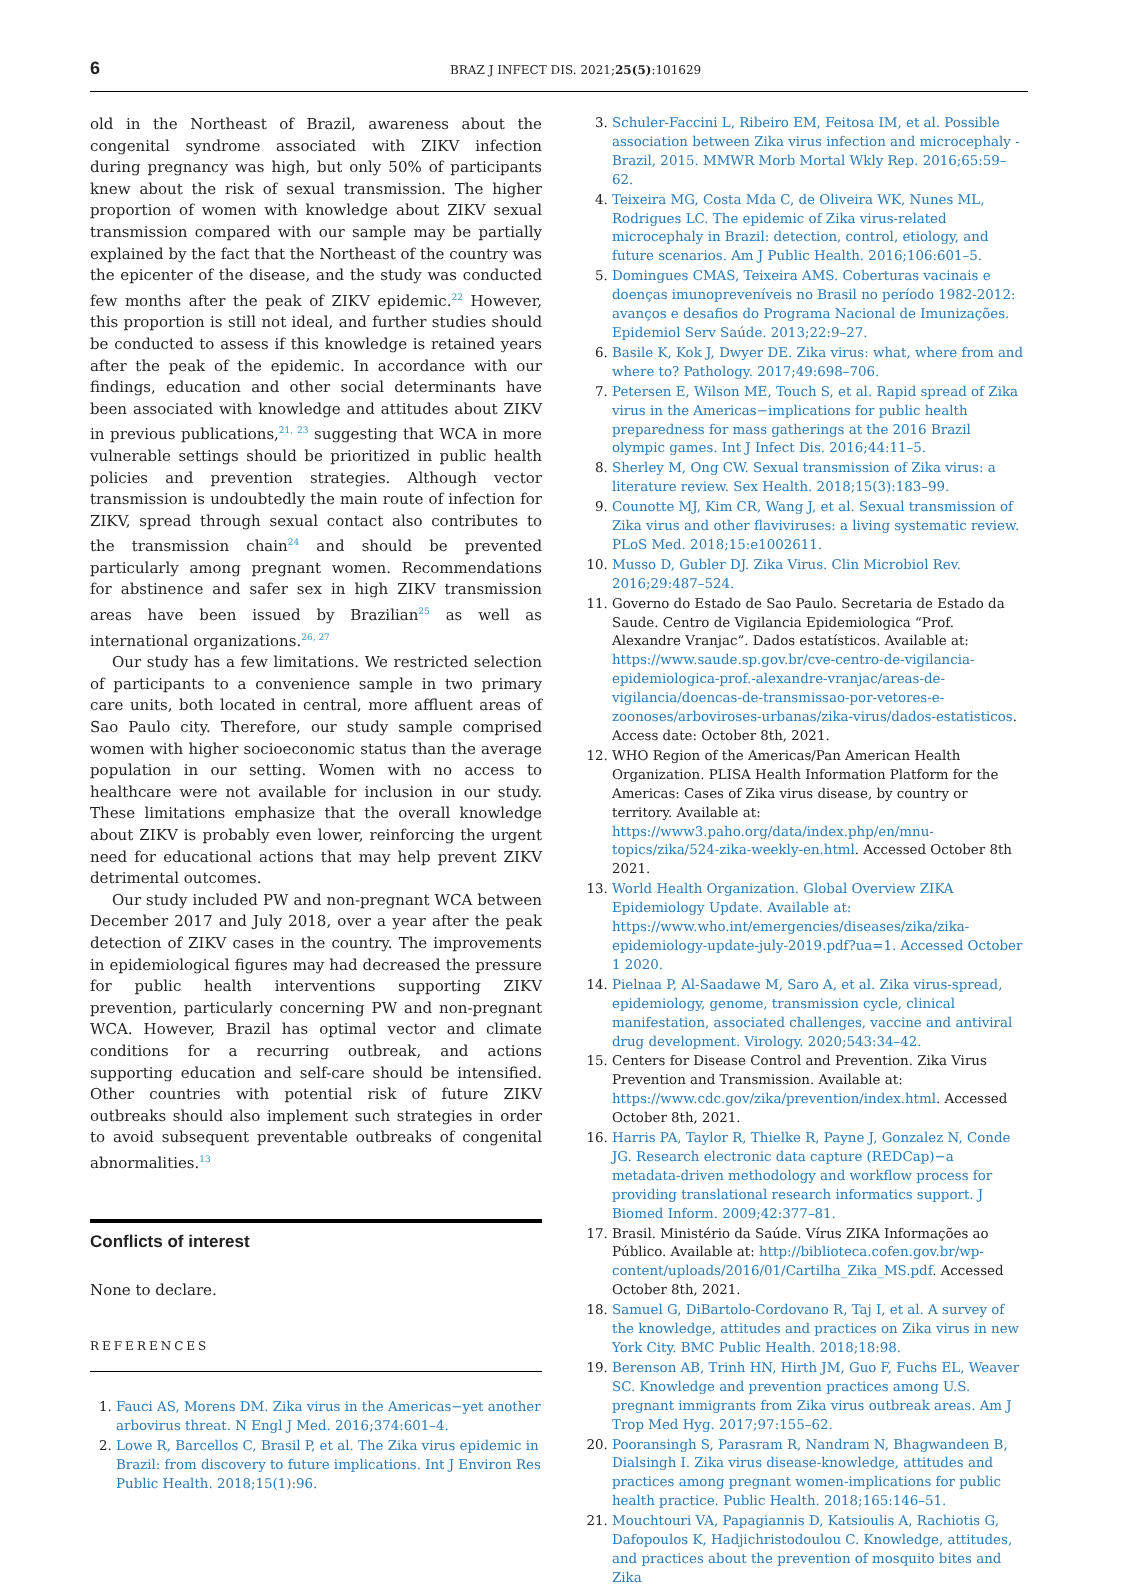6 BRAZ J INFECT DIS. 2021;25(5):101629
old in the Northeast of Brazil, awareness about the congenital syndrome associated with ZIKV infection during pregnancy was high, but only 50% of participants knew about the risk of sexual transmission. The higher proportion of women with knowledge about ZIKV sexual transmission compared with our sample may be partially explained by the fact that the Northeast of the country was the epicenter of the disease, and the study was conducted few months after the peak of ZIKV epidemic.<sup>22</sup> However, this proportion is still not ideal, and further studies should be conducted to assess if this knowledge is retained years after the peak of the epidemic. In accordance with our findings, education and other social determinants have been associated with knowledge and attitudes about ZIKV in previous publications,<sup>21, 23</sup> suggesting that WCA in more vulnerable settings should be prioritized in public health policies and prevention strategies. Although vector transmission is undoubtedly the main route of infection for ZIKV, spread through sexual contact also contributes to the transmission chain<sup>24</sup> and should be prevented particularly among pregnant women. Recommendations for abstinence and safer sex in high ZIKV transmission areas have been issued by Brazilian<sup>25</sup> as well as international organizations.<sup>26, 27</sup>
Our study has a few limitations. We restricted selection of participants to a convenience sample in two primary care units, both located in central, more affluent areas of Sao Paulo city. Therefore, our study sample comprised women with higher socioeconomic status than the average population in our setting. Women with no access to healthcare were not available for inclusion in our study. These limitations emphasize that the overall knowledge about ZIKV is probably even lower, reinforcing the urgent need for educational actions that may help prevent ZIKV detrimental outcomes.
Our study included PW and non-pregnant WCA between December 2017 and July 2018, over a year after the peak detection of ZIKV cases in the country. The improvements in epidemiological figures may had decreased the pressure for public health interventions supporting ZIKV prevention, particularly concerning PW and non-pregnant WCA. However, Brazil has optimal vector and climate conditions for a recurring outbreak, and actions supporting education and self-care should be intensified. Other countries with potential risk of future ZIKV outbreaks should also implement such strategies in order to avoid subsequent preventable outbreaks of congenital abnormalities.<sup>13</sup>
Conflicts of interest
None to declare.
REFERENCES
1. Fauci AS, Morens DM. Zika virus in the Americas−yet another arbovirus threat. N Engl J Med. 2016;374:601–4.
2. Lowe R, Barcellos C, Brasil P, et al. The Zika virus epidemic in Brazil: from discovery to future implications. Int J Environ Res Public Health. 2018;15(1):96.
3. Schuler-Faccini L, Ribeiro EM, Feitosa IM, et al. Possible association between Zika virus infection and microcephaly - Brazil, 2015. MMWR Morb Mortal Wkly Rep. 2016;65:59–62.
4. Teixeira MG, Costa Mda C, de Oliveira WK, Nunes ML, Rodrigues LC. The epidemic of Zika virus-related microcephaly in Brazil: detection, control, etiology, and future scenarios. Am J Public Health. 2016;106:601–5.
5. Domingues CMAS, Teixeira AMS. Coberturas vacinais e doenças imunopreveníveis no Brasil no período 1982-2012: avanços e desafios do Programa Nacional de Imunizações. Epidemiol Serv Saúde. 2013;22:9–27.
6. Basile K, Kok J, Dwyer DE. Zika virus: what, where from and where to? Pathology. 2017;49:698–706.
7. Petersen E, Wilson ME, Touch S, et al. Rapid spread of Zika virus in the Americas−implications for public health preparedness for mass gatherings at the 2016 Brazil olympic games. Int J Infect Dis. 2016;44:11–5.
8. Sherley M, Ong CW. Sexual transmission of Zika virus: a literature review. Sex Health. 2018;15(3):183–99.
9. Counotte MJ, Kim CR, Wang J, et al. Sexual transmission of Zika virus and other flaviviruses: a living systematic review. PLoS Med. 2018;15:e1002611.
10. Musso D, Gubler DJ. Zika Virus. Clin Microbiol Rev. 2016;29:487–524.
11. Governo do Estado de Sao Paulo. Secretaria de Estado da Saude. Centro de Vigilancia Epidemiologica “Prof. Alexandre Vranjac”. Dados estatísticos. Available at: https://www.saude.sp.gov.br/cve-centro-de-vigilancia-epidemiologica-prof.-alexandre-vranjac/areas-de-vigilancia/doencas-de-transmissao-por-vetores-e-zoonoses/arboviroses-urbanas/zika-virus/dados-estatisticos. Access date: October 8th, 2021.
12. WHO Region of the Americas/Pan American Health Organization. PLISA Health Information Platform for the Americas: Cases of Zika virus disease, by country or territory. Available at: https://www3.paho.org/data/index.php/en/mnu-topics/zika/524-zika-weekly-en.html. Accessed October 8th 2021.
13. World Health Organization. Global Overview ZIKA Epidemiology Update. Available at: https://www.who.int/emergencies/diseases/zika/zika-epidemiology-update-july-2019.pdf?ua=1. Accessed October 1 2020.
14. Pielnaa P, Al-Saadawe M, Saro A, et al. Zika virus-spread, epidemiology, genome, transmission cycle, clinical manifestation, associated challenges, vaccine and antiviral drug development. Virology. 2020;543:34–42.
15. Centers for Disease Control and Prevention. Zika Virus Prevention and Transmission. Available at: https://www.cdc.gov/zika/prevention/index.html. Accessed October 8th, 2021.
16. Harris PA, Taylor R, Thielke R, Payne J, Gonzalez N, Conde JG. Research electronic data capture (REDCap)−a metadata-driven methodology and workflow process for providing translational research informatics support. J Biomed Inform. 2009;42:377–81.
17. Brasil. Ministério da Saúde. Vírus ZIKA Informações ao Público. Available at: http://biblioteca.cofen.gov.br/wp-content/uploads/2016/01/Cartilha_Zika_MS.pdf. Accessed October 8th, 2021.
18. Samuel G, DiBartolo-Cordovano R, Taj I, et al. A survey of the knowledge, attitudes and practices on Zika virus in new York City. BMC Public Health. 2018;18:98.
19. Berenson AB, Trinh HN, Hirth JM, Guo F, Fuchs EL, Weaver SC. Knowledge and prevention practices among U.S. pregnant immigrants from Zika virus outbreak areas. Am J Trop Med Hyg. 2017;97:155–62.
20. Pooransingh S, Parasram R, Nandram N, Bhagwandeen B, Dialsingh I. Zika virus disease-knowledge, attitudes and practices among pregnant women-implications for public health practice. Public Health. 2018;165:146–51.
21. Mouchtouri VA, Papagiannis D, Katsioulis A, Rachiotis G, Dafopoulos K, Hadjichristodoulou C. Knowledge, attitudes, and practices about the prevention of mosquito bites and Zika